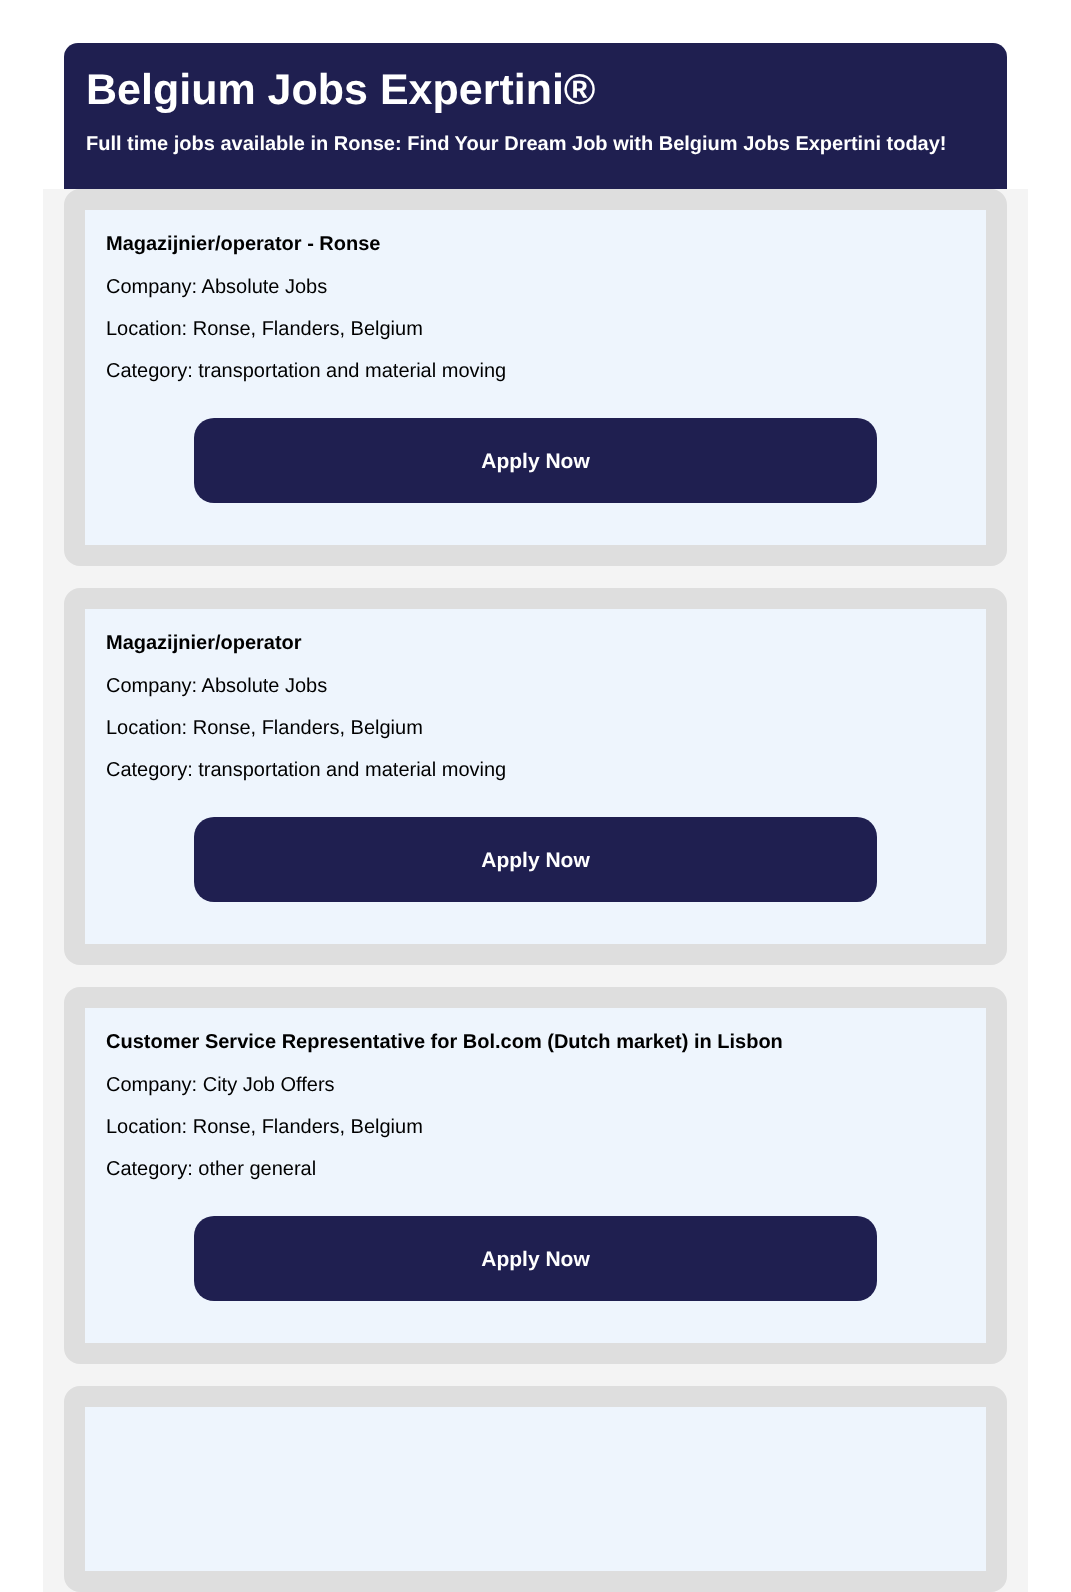Belgium Jobs Expertini®
Full time jobs available in Ronse: Find Your Dream Job with Belgium Jobs Expertini today!
Magazijnier/operator - Ronse
Company: Absolute Jobs
Location: Ronse, Flanders, Belgium
Category: transportation and material moving
Apply Now
Magazijnier/operator
Company: Absolute Jobs
Location: Ronse, Flanders, Belgium
Category: transportation and material moving
Apply Now
Customer Service Representative for Bol.com (Dutch market) in Lisbon
Company: City Job Offers
Location: Ronse, Flanders, Belgium
Category: other general
Apply Now